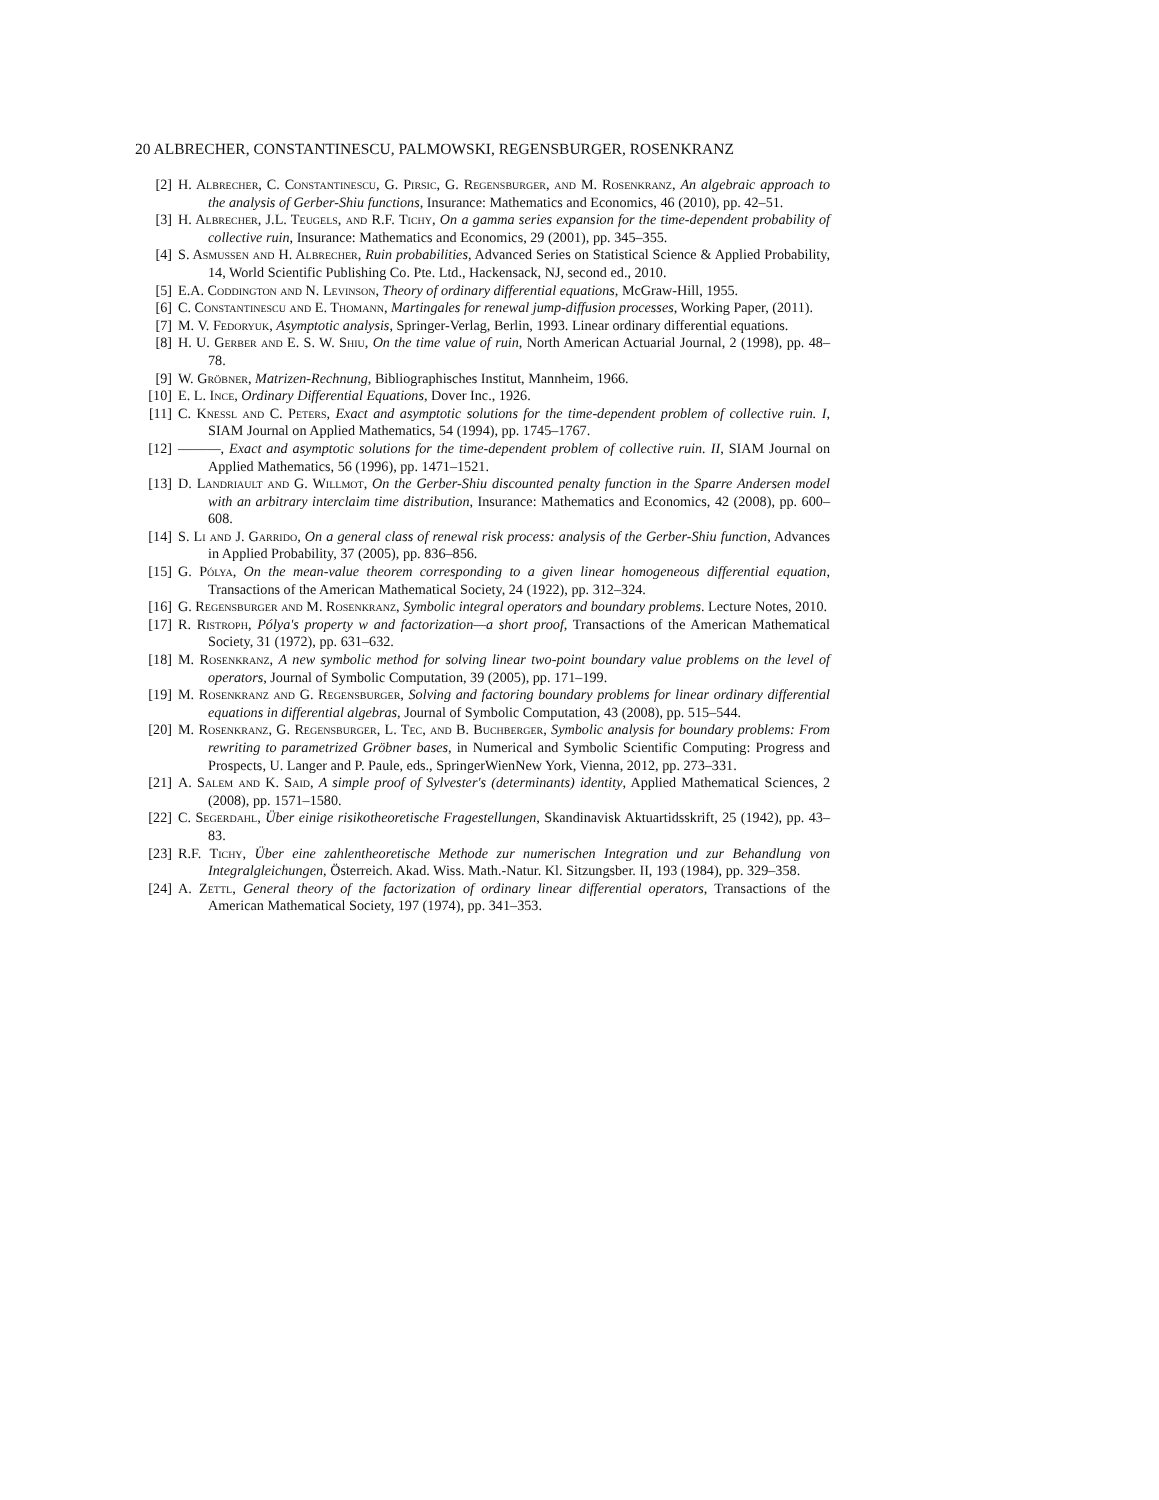20 ALBRECHER, CONSTANTINESCU, PALMOWSKI, REGENSBURGER, ROSENKRANZ
[2] H. Albrecher, C. Constantinescu, G. Pirsic, G. Regensburger, and M. Rosenkranz, An algebraic approach to the analysis of Gerber-Shiu functions, Insurance: Mathematics and Economics, 46 (2010), pp. 42–51.
[3] H. Albrecher, J.L. Teugels, and R.F. Tichy, On a gamma series expansion for the time-dependent probability of collective ruin, Insurance: Mathematics and Economics, 29 (2001), pp. 345–355.
[4] S. Asmussen and H. Albrecher, Ruin probabilities, Advanced Series on Statistical Science & Applied Probability, 14, World Scientific Publishing Co. Pte. Ltd., Hackensack, NJ, second ed., 2010.
[5] E.A. Coddington and N. Levinson, Theory of ordinary differential equations, McGraw-Hill, 1955.
[6] C. Constantinescu and E. Thomann, Martingales for renewal jump-diffusion processes, Working Paper, (2011).
[7] M. V. Fedoryuk, Asymptotic analysis, Springer-Verlag, Berlin, 1993. Linear ordinary differential equations.
[8] H. U. Gerber and E. S. W. Shiu, On the time value of ruin, North American Actuarial Journal, 2 (1998), pp. 48–78.
[9] W. Gröbner, Matrizen-Rechnung, Bibliographisches Institut, Mannheim, 1966.
[10] E. L. Ince, Ordinary Differential Equations, Dover Inc., 1926.
[11] C. Knessl and C. Peters, Exact and asymptotic solutions for the time-dependent problem of collective ruin. I, SIAM Journal on Applied Mathematics, 54 (1994), pp. 1745–1767.
[12] ———, Exact and asymptotic solutions for the time-dependent problem of collective ruin. II, SIAM Journal on Applied Mathematics, 56 (1996), pp. 1471–1521.
[13] D. Landriault and G. Willmot, On the Gerber-Shiu discounted penalty function in the Sparre Andersen model with an arbitrary interclaim time distribution, Insurance: Mathematics and Economics, 42 (2008), pp. 600–608.
[14] S. Li and J. Garrido, On a general class of renewal risk process: analysis of the Gerber-Shiu function, Advances in Applied Probability, 37 (2005), pp. 836–856.
[15] G. Pólya, On the mean-value theorem corresponding to a given linear homogeneous differential equation, Transactions of the American Mathematical Society, 24 (1922), pp. 312–324.
[16] G. Regensburger and M. Rosenkranz, Symbolic integral operators and boundary problems. Lecture Notes, 2010.
[17] R. Ristroph, Pólya's property w and factorization—a short proof, Transactions of the American Mathematical Society, 31 (1972), pp. 631–632.
[18] M. Rosenkranz, A new symbolic method for solving linear two-point boundary value problems on the level of operators, Journal of Symbolic Computation, 39 (2005), pp. 171–199.
[19] M. Rosenkranz and G. Regensburger, Solving and factoring boundary problems for linear ordinary differential equations in differential algebras, Journal of Symbolic Computation, 43 (2008), pp. 515–544.
[20] M. Rosenkranz, G. Regensburger, L. Tec, and B. Buchberger, Symbolic analysis for boundary problems: From rewriting to parametrized Gröbner bases, in Numerical and Symbolic Scientific Computing: Progress and Prospects, U. Langer and P. Paule, eds., SpringerWienNew York, Vienna, 2012, pp. 273–331.
[21] A. Salem and K. Said, A simple proof of Sylvester's (determinants) identity, Applied Mathematical Sciences, 2 (2008), pp. 1571–1580.
[22] C. Segerdahl, Über einige risikotheoretische Fragestellungen, Skandinavisk Aktuartidsskrift, 25 (1942), pp. 43–83.
[23] R.F. Tichy, Über eine zahlentheoretische Methode zur numerischen Integration und zur Behandlung von Integralgleichungen, Österreich. Akad. Wiss. Math.-Natur. Kl. Sitzungsber. II, 193 (1984), pp. 329–358.
[24] A. Zettl, General theory of the factorization of ordinary linear differential operators, Transactions of the American Mathematical Society, 197 (1974), pp. 341–353.